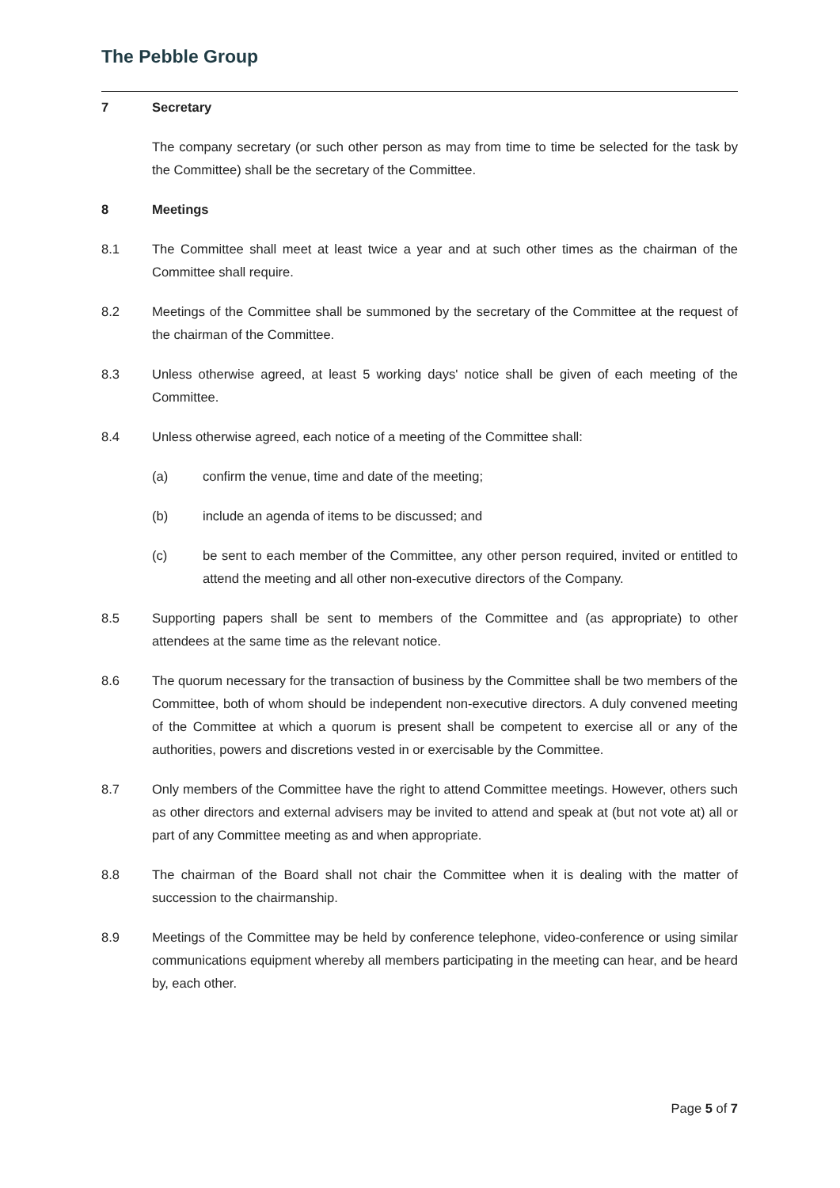The Pebble Group
7 Secretary
The company secretary (or such other person as may from time to time be selected for the task by the Committee) shall be the secretary of the Committee.
8 Meetings
8.1 The Committee shall meet at least twice a year and at such other times as the chairman of the Committee shall require.
8.2 Meetings of the Committee shall be summoned by the secretary of the Committee at the request of the chairman of the Committee.
8.3 Unless otherwise agreed, at least 5 working days' notice shall be given of each meeting of the Committee.
8.4 Unless otherwise agreed, each notice of a meeting of the Committee shall:
(a) confirm the venue, time and date of the meeting;
(b) include an agenda of items to be discussed; and
(c) be sent to each member of the Committee, any other person required, invited or entitled to attend the meeting and all other non-executive directors of the Company.
8.5 Supporting papers shall be sent to members of the Committee and (as appropriate) to other attendees at the same time as the relevant notice.
8.6 The quorum necessary for the transaction of business by the Committee shall be two members of the Committee, both of whom should be independent non-executive directors. A duly convened meeting of the Committee at which a quorum is present shall be competent to exercise all or any of the authorities, powers and discretions vested in or exercisable by the Committee.
8.7 Only members of the Committee have the right to attend Committee meetings. However, others such as other directors and external advisers may be invited to attend and speak at (but not vote at) all or part of any Committee meeting as and when appropriate.
8.8 The chairman of the Board shall not chair the Committee when it is dealing with the matter of succession to the chairmanship.
8.9 Meetings of the Committee may be held by conference telephone, video-conference or using similar communications equipment whereby all members participating in the meeting can hear, and be heard by, each other.
Page 5 of 7